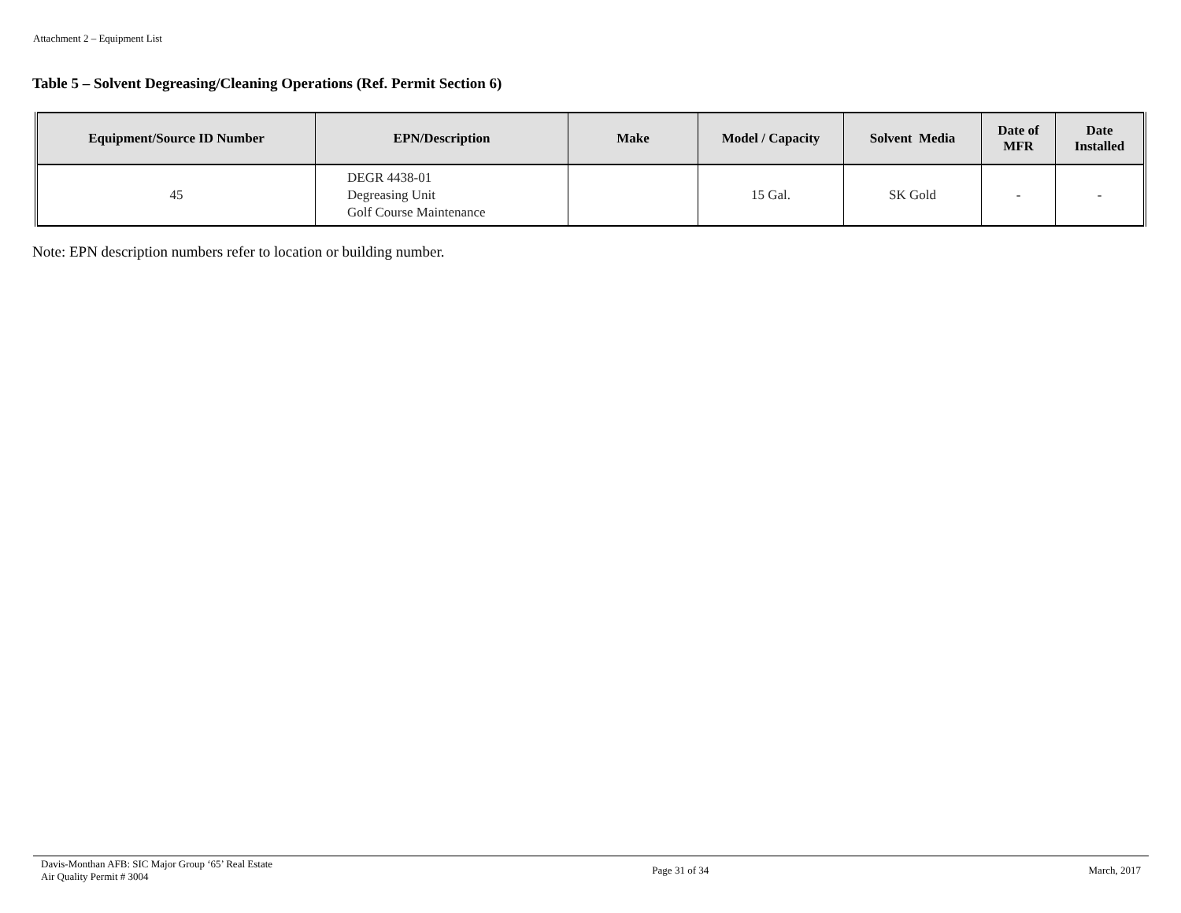Attachment 2 – Equipment List
Table 5 – Solvent Degreasing/Cleaning Operations (Ref. Permit Section 6)
| Equipment/Source ID Number | EPN/Description | Make | Model / Capacity | Solvent Media | Date of MFR | Date Installed |
| --- | --- | --- | --- | --- | --- | --- |
| 45 | DEGR 4438-01 Degreasing Unit Golf Course Maintenance | | 15 Gal. | SK Gold | - | - |
Note: EPN description numbers refer to location or building number.
Davis-Monthan AFB: SIC Major Group ‘65’ Real Estate
Air Quality Permit # 3004
Page 31 of 34 March, 2017